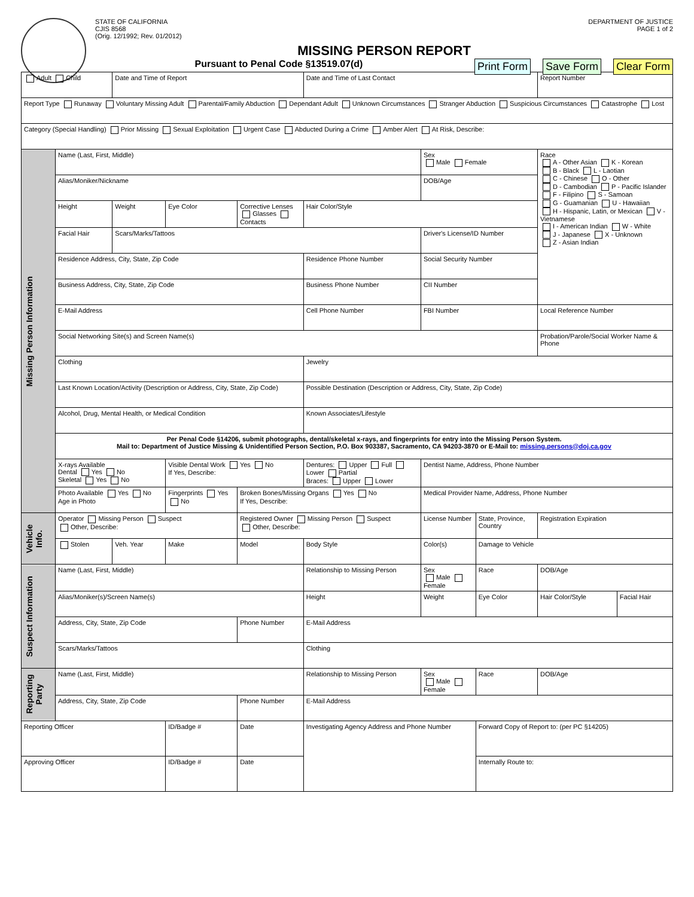STATE OF CALIFORNIA
CJIS 8568
(Orig. 12/1992; Rev. 01/2012)
DEPARTMENT OF JUSTICE
PAGE 1 of 2
MISSING PERSON REPORT
Pursuant to Penal Code §13519.07(d)
Print Form Save Form Clear Form
| Adult Child | | Date and Time of Report | | | Date and Time of Last Contact | | | Report Number | |
| Report Type Runaway Voluntary Missing Adult Parental/Family Abduction Dependant Adult Unknown Circumstances Stranger Abduction Suspicious Circumstances Catastrophe Lost | | | | | | | | | |
| Category (Special Handling) Prior Missing Sexual Exploitation Urgent Case Abducted During a Crime Amber Alert At Risk, Describe: | | | | | | | | | |
| Missing Person Information | Name (Last, First, Middle) | | | | | Sex Male Female | | Race A - Other Asian K - Korean B - Black L - Laotian C - Chinese O - Other D - Cambodian P - Pacific Islander F - Filipino S - Samoan G - Guamanian U - Hawaiian H - Hispanic, Latin, or Mexican V - Vietnamese I - American Indian W - White J - Japanese X - Unknown Z - Asian Indian | |
| | Alias/Moniker/Nickname | | | | | DOB/Age | | | |
| | Height | Weight | Eye Color | Corrective Lenses Glasses Contacts | Hair Color/Style | | | | |
| | Facial Hair | Scars/Marks/Tattoos | | | | Driver's License/ID Number | | | |
| | Residence Address, City, State, Zip Code | | | | Residence Phone Number | Social Security Number | | | |
| | Business Address, City, State, Zip Code | | | | Business Phone Number | CII Number | | | |
| | E-Mail Address | | | | Cell Phone Number | FBI Number | | Local Reference Number | |
| | Social Networking Site(s) and Screen Name(s) | | | | | | | Probation/Parole/Social Worker Name & Phone | |
| | Clothing | | | | Jewelry | | | | |
| | Last Known Location/Activity (Description or Address, City, State, Zip Code) | | | | Possible Destination (Description or Address, City, State, Zip Code) | | | | |
| | Alcohol, Drug, Mental Health, or Medical Condition | | | | Known Associates/Lifestyle | | | | |
| | Per Penal Code §14206, submit photographs, dental/skeletal x-rays, and fingerprints for entry into the Missing Person System. Mail to: Department of Justice Missing & Unidentified Person Section, P.O. Box 903387, Sacramento, CA 94203-3870 or E-Mail to: missing.persons@doj.ca.gov | | | | | | | | |
| | X-rays Available Dental Yes No Skeletal Yes No | | Visible Dental Work Yes No If Yes, Describe: | | Dentures: Upper Full Lower Partial Braces: Upper Lower | Dentist Name, Address, Phone Number | | | |
| | Photo Available Yes No Age in Photo | | Fingerprints Yes No | Broken Bones/Missing Organs Yes No If Yes, Describe: | | Medical Provider Name, Address, Phone Number | | | |
| Vehicle Info. | Operator Missing Person Suspect Other, Describe: | | | Registered Owner Missing Person Suspect Other, Describe: | | License Number | State, Province, Country | Registration Expiration | |
| | Stolen | Veh. Year | Make | Model | Body Style | Color(s) | Damage to Vehicle | | |
| Suspect Information | Name (Last, First, Middle) | | | | Relationship to Missing Person | Sex Male Female | Race | DOB/Age | |
| | Alias/Moniker(s)/Screen Name(s) | | | | Height | Weight | Eye Color | Hair Color/Style | Facial Hair |
| | Address, City, State, Zip Code | | | Phone Number | E-Mail Address | | | | |
| | Scars/Marks/Tattoos | | | | Clothing | | | | |
| Reporting Party | Name (Last, First, Middle) | | | | Relationship to Missing Person | Sex Male Female | Race | DOB/Age | |
| | Address, City, State, Zip Code | | | Phone Number | E-Mail Address | | | | |
| Reporting Officer | | | ID/Badge # | Date | Investigating Agency Address and Phone Number | | Forward Copy of Report to: (per PC §14205) | | |
| Approving Officer | | | ID/Badge # | Date | | | Internally Route to: | | |